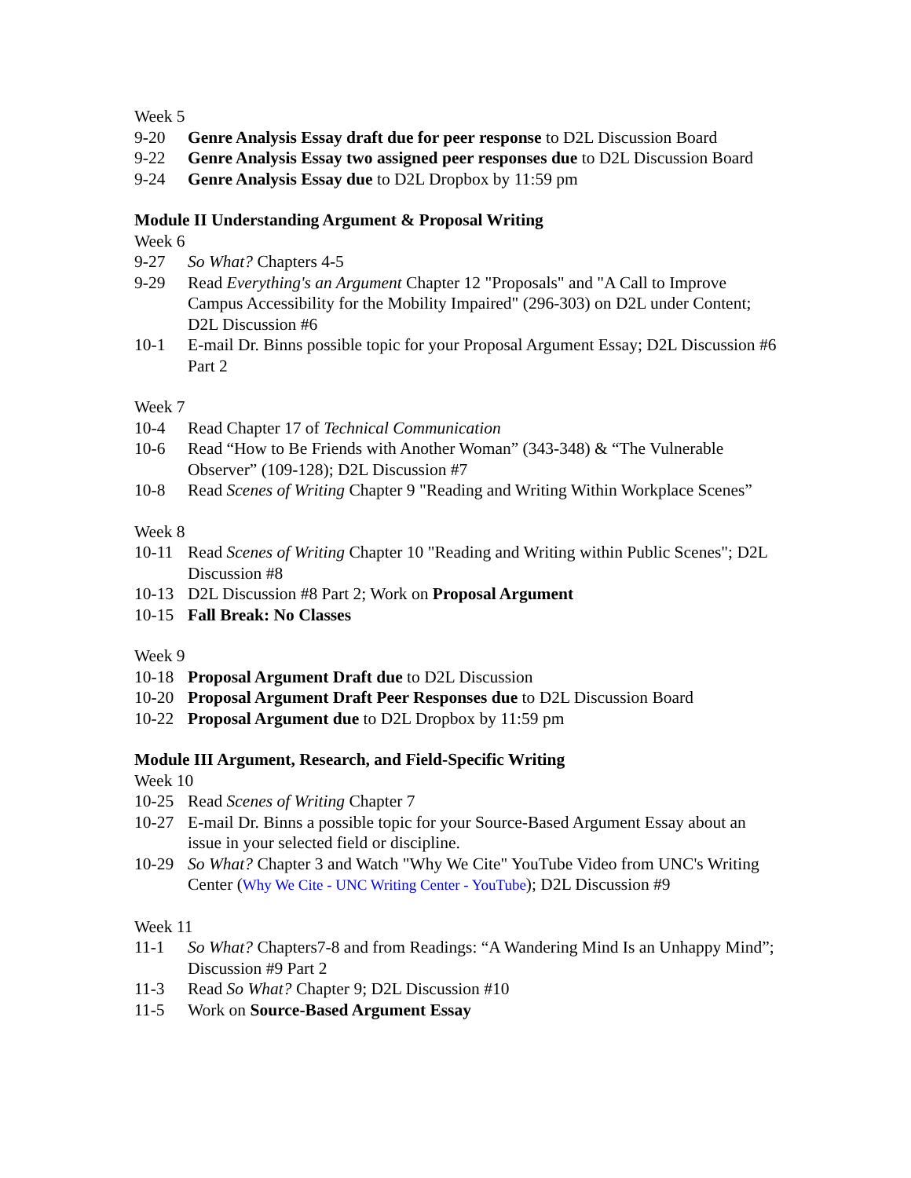Week 5
9-20 Genre Analysis Essay draft due for peer response to D2L Discussion Board
9-22 Genre Analysis Essay two assigned peer responses due to D2L Discussion Board
9-24 Genre Analysis Essay due to D2L Dropbox by 11:59 pm
Module II Understanding Argument & Proposal Writing
Week 6
9-27 So What? Chapters 4-5
9-29 Read Everything's an Argument Chapter 12 "Proposals" and "A Call to Improve Campus Accessibility for the Mobility Impaired" (296-303) on D2L under Content; D2L Discussion #6
10-1 E-mail Dr. Binns possible topic for your Proposal Argument Essay; D2L Discussion #6 Part 2
Week 7
10-4 Read Chapter 17 of Technical Communication
10-6 Read “How to Be Friends with Another Woman” (343-348) & “The Vulnerable Observer” (109-128); D2L Discussion #7
10-8 Read Scenes of Writing Chapter 9 "Reading and Writing Within Workplace Scenes”
Week 8
10-11 Read Scenes of Writing Chapter 10 "Reading and Writing within Public Scenes"; D2L Discussion #8
10-13 D2L Discussion #8 Part 2; Work on Proposal Argument
10-15 Fall Break: No Classes
Week 9
10-18 Proposal Argument Draft due to D2L Discussion
10-20 Proposal Argument Draft Peer Responses due to D2L Discussion Board
10-22 Proposal Argument due to D2L Dropbox by 11:59 pm
Module III Argument, Research, and Field-Specific Writing
Week 10
10-25 Read Scenes of Writing Chapter 7
10-27 E-mail Dr. Binns a possible topic for your Source-Based Argument Essay about an issue in your selected field or discipline.
10-29 So What? Chapter 3 and Watch "Why We Cite" YouTube Video from UNC's Writing Center (Why We Cite - UNC Writing Center - YouTube); D2L Discussion #9
Week 11
11-1 So What? Chapters7-8 and from Readings: “A Wandering Mind Is an Unhappy Mind”; Discussion #9 Part 2
11-3 Read So What? Chapter 9; D2L Discussion #10
11-5 Work on Source-Based Argument Essay